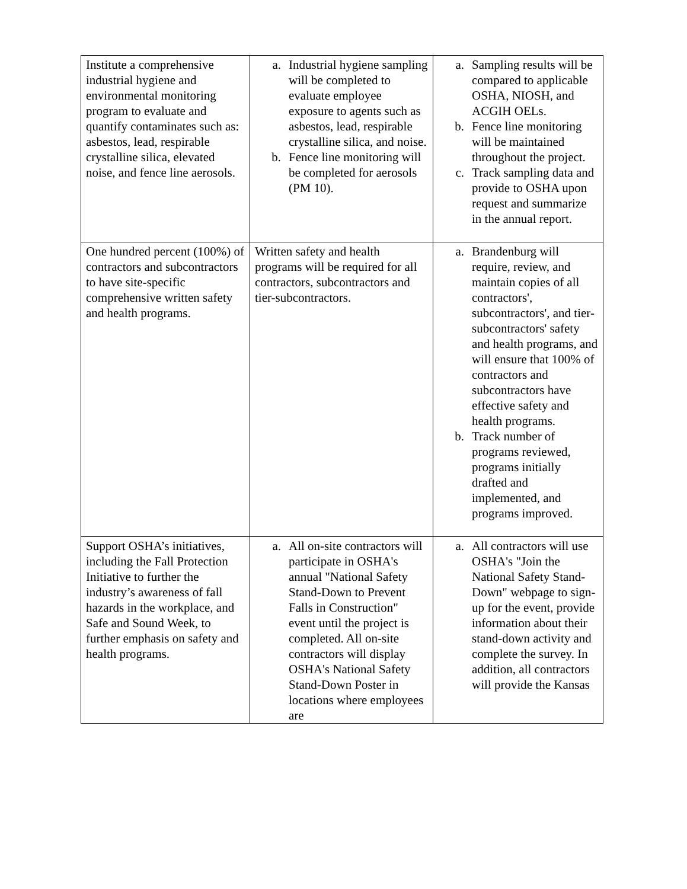| Institute a comprehensive industrial hygiene and environmental monitoring program to evaluate and quantify contaminates such as: asbestos, lead, respirable crystalline silica, elevated noise, and fence line aerosols. | a. Industrial hygiene sampling will be completed to evaluate employee exposure to agents such as asbestos, lead, respirable crystalline silica, and noise. b. Fence line monitoring will be completed for aerosols (PM 10). | a. Sampling results will be compared to applicable OSHA, NIOSH, and ACGIH OELs. b. Fence line monitoring will be maintained throughout the project. c. Track sampling data and provide to OSHA upon request and summarize in the annual report. |
| One hundred percent (100%) of contractors and subcontractors to have site-specific comprehensive written safety and health programs. | Written safety and health programs will be required for all contractors, subcontractors and tier-subcontractors. | a. Brandenburg will require, review, and maintain copies of all contractors', subcontractors', and tier- subcontractors' safety and health programs, and will ensure that 100% of contractors and subcontractors have effective safety and health programs. b. Track number of programs reviewed, programs initially drafted and implemented, and programs improved. |
| Support OSHA’s initiatives, including the Fall Protection Initiative to further the industry’s awareness of fall hazards in the workplace, and Safe and Sound Week, to further emphasis on safety and health programs. | a. All on-site contractors will participate in OSHA's annual "National Safety Stand-Down to Prevent Falls in Construction" event until the project is completed. All on-site contractors will display OSHA's National Safety Stand-Down Poster in locations where employees are | a. All contractors will use OSHA's "Join the National Safety Stand-Down" webpage to sign-up for the event, provide information about their stand-down activity and complete the survey. In addition, all contractors will provide the Kansas |